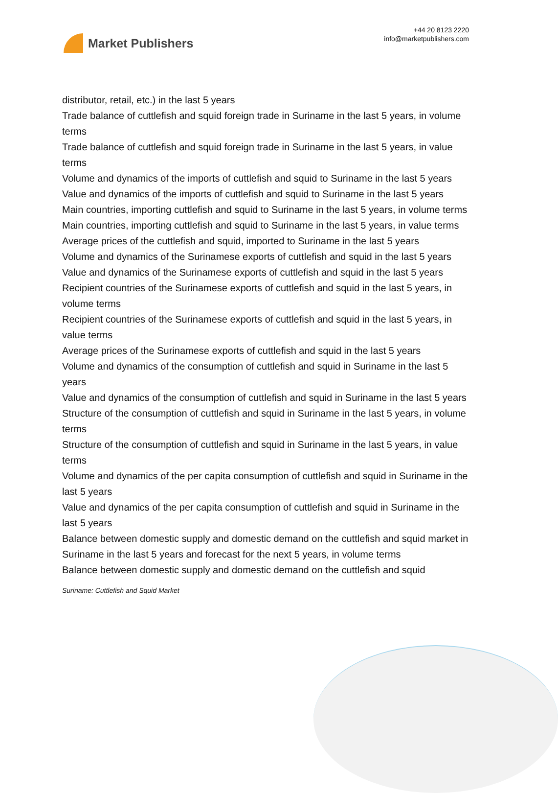Market Publishers
+44 20 8123 2220
info@marketpublishers.com
distributor, retail, etc.) in the last 5 years
Trade balance of cuttlefish and squid foreign trade in Suriname in the last 5 years, in volume terms
Trade balance of cuttlefish and squid foreign trade in Suriname in the last 5 years, in value terms
Volume and dynamics of the imports of cuttlefish and squid to Suriname in the last 5 years
Value and dynamics of the imports of cuttlefish and squid to Suriname in the last 5 years
Main countries, importing cuttlefish and squid to Suriname in the last 5 years, in volume terms
Main countries, importing cuttlefish and squid to Suriname in the last 5 years, in value terms
Average prices of the cuttlefish and squid, imported to Suriname in the last 5 years
Volume and dynamics of the Surinamese exports of cuttlefish and squid in the last 5 years
Value and dynamics of the Surinamese exports of cuttlefish and squid in the last 5 years
Recipient countries of the Surinamese exports of cuttlefish and squid in the last 5 years, in volume terms
Recipient countries of the Surinamese exports of cuttlefish and squid in the last 5 years, in value terms
Average prices of the Surinamese exports of cuttlefish and squid in the last 5 years
Volume and dynamics of the consumption of cuttlefish and squid in Suriname in the last 5 years
Value and dynamics of the consumption of cuttlefish and squid in Suriname in the last 5 years
Structure of the consumption of cuttlefish and squid in Suriname in the last 5 years, in volume terms
Structure of the consumption of cuttlefish and squid in Suriname in the last 5 years, in value terms
Volume and dynamics of the per capita consumption of cuttlefish and squid in Suriname in the last 5 years
Value and dynamics of the per capita consumption of cuttlefish and squid in Suriname in the last 5 years
Balance between domestic supply and domestic demand on the cuttlefish and squid market in Suriname in the last 5 years and forecast for the next 5 years, in volume terms
Balance between domestic supply and domestic demand on the cuttlefish and squid
Suriname: Cuttlefish and Squid Market